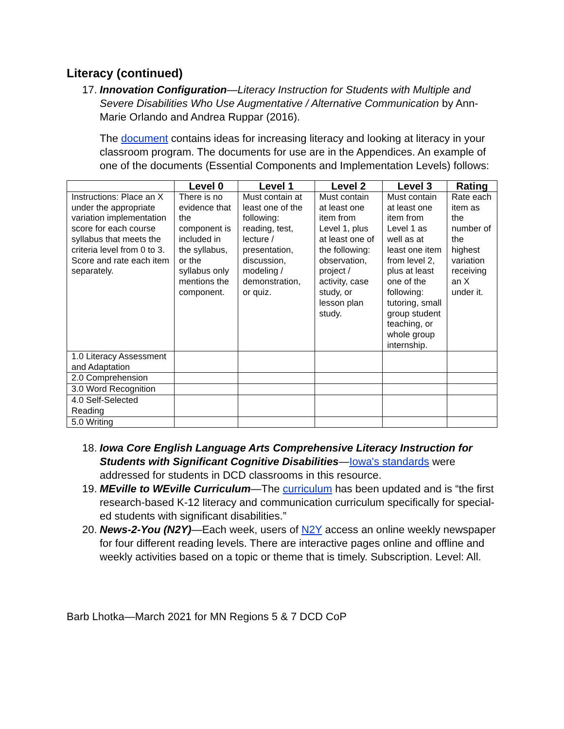Literacy (continued)
17.
Innovation Configuration—Literacy Instruction for Students with Multiple and Severe Disabilities Who Use Augmentative / Alternative Communication by Ann-Marie Orlando and Andrea Ruppar (2016).
The document contains ideas for increasing literacy and looking at literacy in your classroom program. The documents for use are in the Appendices. An example of one of the documents (Essential Components and Implementation Levels) follows:
| | Level 0 | Level 1 | Level 2 | Level 3 | Rating |
| --- | --- | --- | --- | --- | --- |
| Instructions: Place an X under the appropriate variation implementation score for each course syllabus that meets the criteria level from 0 to 3. Score and rate each item separately. | There is no evidence that the component is included in the syllabus, or the syllabus only mentions the component. | Must contain at least one of the following: reading, test, lecture / presentation, discussion, modeling / demonstration, or quiz. | Must contain at least one item from Level 1, plus at least one of the following: observation, project / activity, case study, or lesson plan study. | Must contain at least one item from Level 1 as well as at least one item from level 2, plus at least one of the following: tutoring, small group student teaching, or whole group internship. | Rate each item as the number of the highest variation receiving an X under it. |
| 1.0 Literacy Assessment and Adaptation | | | | | |
| 2.0 Comprehension | | | | | |
| 3.0 Word Recognition | | | | | |
| 4.0 Self-Selected Reading | | | | | |
| 5.0 Writing | | | | | |
18.
Iowa Core English Language Arts Comprehensive Literacy Instruction for Students with Significant Cognitive Disabilities—Iowa's standards were addressed for students in DCD classrooms in this resource.
19.
MEville to WEville Curriculum—The curriculum has been updated and is “the first research-based K-12 literacy and communication curriculum specifically for special-ed students with significant disabilities.”
20.
News-2-You (N2Y)—Each week, users of N2Y access an online weekly newspaper for four different reading levels. There are interactive pages online and offline and weekly activities based on a topic or theme that is timely. Subscription. Level: All.
Barb Lhotka—March 2021 for MN Regions 5 & 7 DCD CoP